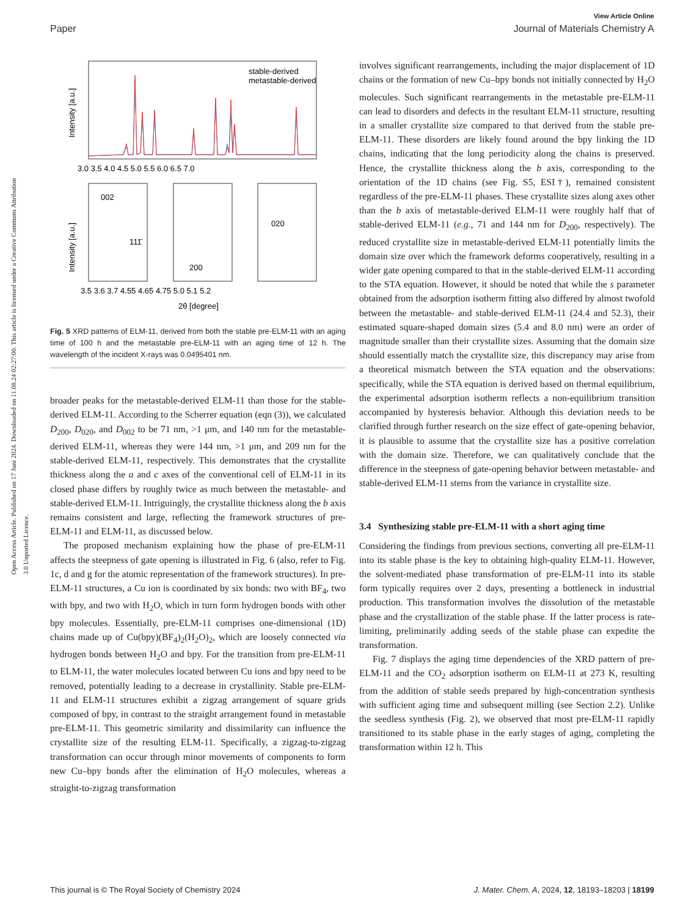View Article Online
Paper Journal of Materials Chemistry A
Open Access Article. Published on 17 Juni 2024. Downloaded on 11.08.24 02:27:00. This article is licensed under a Creative Commons Attribution 3.0 Unported Licence.
stable-derived
metastable-derived
3.0 3.5 4.0 4.5 5.0 5.5 6.0 6.5 7.0
Intensity [a.u.]
002
111̄
200
020
Intensity [a.u.]
3.5 3.6 3.7 4.55 4.65 4.75 5.0 5.1 5.2
2θ [degree]
Fig. 5 XRD patterns of ELM-11, derived from both the stable pre-ELM-11 with an aging time of 100 h and the metastable pre-ELM-11 with an aging time of 12 h. The wavelength of the incident X-rays was 0.0495401 nm.
broader peaks for the metastable-derived ELM-11 than those for the stable-derived ELM-11. According to the Scherrer equation (eqn (3)), we calculated D<sub>200</sub>, D<sub>020</sub>, and D<sub>002</sub> to be 71 nm, >1 μm, and 140 nm for the metastable-derived ELM-11, whereas they were 144 nm, >1 μm, and 209 nm for the stable-derived ELM-11, respectively. This demonstrates that the crystallite thickness along the a and c axes of the conventional cell of ELM-11 in its closed phase differs by roughly twice as much between the metastable- and stable-derived ELM-11. Intriguingly, the crystallite thickness along the b axis remains consistent and large, reflecting the framework structures of pre-ELM-11 and ELM-11, as discussed below.
The proposed mechanism explaining how the phase of pre-ELM-11 affects the steepness of gate opening is illustrated in Fig. 6 (also, refer to Fig. 1c, d and g for the atomic representation of the framework structures). In pre-ELM-11 structures, a Cu ion is coordinated by six bonds: two with BF<sub>4</sub>, two with bpy, and two with H<sub>2</sub>O, which in turn form hydrogen bonds with other bpy molecules. Essentially, pre-ELM-11 comprises one-dimensional (1D) chains made up of Cu(bpy)(BF<sub>4</sub>)<sub>2</sub>(H<sub>2</sub>O)<sub>2</sub>, which are loosely connected via hydrogen bonds between H<sub>2</sub>O and bpy. For the transition from pre-ELM-11 to ELM-11, the water molecules located between Cu ions and bpy need to be removed, potentially leading to a decrease in crystallinity. Stable pre-ELM-11 and ELM-11 structures exhibit a zigzag arrangement of square grids composed of bpy, in contrast to the straight arrangement found in metastable pre-ELM-11. This geometric similarity and dissimilarity can influence the crystallite size of the resulting ELM-11. Specifically, a zigzag-to-zigzag transformation can occur through minor movements of components to form new Cu–bpy bonds after the elimination of H<sub>2</sub>O molecules, whereas a straight-to-zigzag transformation
involves significant rearrangements, including the major displacement of 1D chains or the formation of new Cu–bpy bonds not initially connected by H<sub>2</sub>O molecules. Such significant rearrangements in the metastable pre-ELM-11 can lead to disorders and defects in the resultant ELM-11 structure, resulting in a smaller crystallite size compared to that derived from the stable pre-ELM-11. These disorders are likely found around the bpy linking the 1D chains, indicating that the long periodicity along the chains is preserved. Hence, the crystallite thickness along the b axis, corresponding to the orientation of the 1D chains (see Fig. S5, ESI†), remained consistent regardless of the pre-ELM-11 phases. These crystallite sizes along axes other than the b axis of metastable-derived ELM-11 were roughly half that of stable-derived ELM-11 (e.g., 71 and 144 nm for D<sub>200</sub>, respectively). The reduced crystallite size in metastable-derived ELM-11 potentially limits the domain size over which the framework deforms cooperatively, resulting in a wider gate opening compared to that in the stable-derived ELM-11 according to the STA equation. However, it should be noted that while the s parameter obtained from the adsorption isotherm fitting also differed by almost twofold between the metastable- and stable-derived ELM-11 (24.4 and 52.3), their estimated square-shaped domain sizes (5.4 and 8.0 nm) were an order of magnitude smaller than their crystallite sizes. Assuming that the domain size should essentially match the crystallite size, this discrepancy may arise from a theoretical mismatch between the STA equation and the observations: specifically, while the STA equation is derived based on thermal equilibrium, the experimental adsorption isotherm reflects a non-equilibrium transition accompanied by hysteresis behavior. Although this deviation needs to be clarified through further research on the size effect of gate-opening behavior, it is plausible to assume that the crystallite size has a positive correlation with the domain size. Therefore, we can qualitatively conclude that the difference in the steepness of gate-opening behavior between metastable- and stable-derived ELM-11 stems from the variance in crystallite size.
3.4 Synthesizing stable pre-ELM-11 with a short aging time
Considering the findings from previous sections, converting all pre-ELM-11 into its stable phase is the key to obtaining high-quality ELM-11. However, the solvent-mediated phase transformation of pre-ELM-11 into its stable form typically requires over 2 days, presenting a bottleneck in industrial production. This transformation involves the dissolution of the metastable phase and the crystallization of the stable phase. If the latter process is rate-limiting, preliminarily adding seeds of the stable phase can expedite the transformation.
Fig. 7 displays the aging time dependencies of the XRD pattern of pre-ELM-11 and the CO<sub>2</sub> adsorption isotherm on ELM-11 at 273 K, resulting from the addition of stable seeds prepared by high-concentration synthesis with sufficient aging time and subsequent milling (see Section 2.2). Unlike the seedless synthesis (Fig. 2), we observed that most pre-ELM-11 rapidly transitioned to its stable phase in the early stages of aging, completing the transformation within 12 h. This
This journal is © The Royal Society of Chemistry 2024 J. Mater. Chem. A, 2024, 12, 18193–18203 | 18199